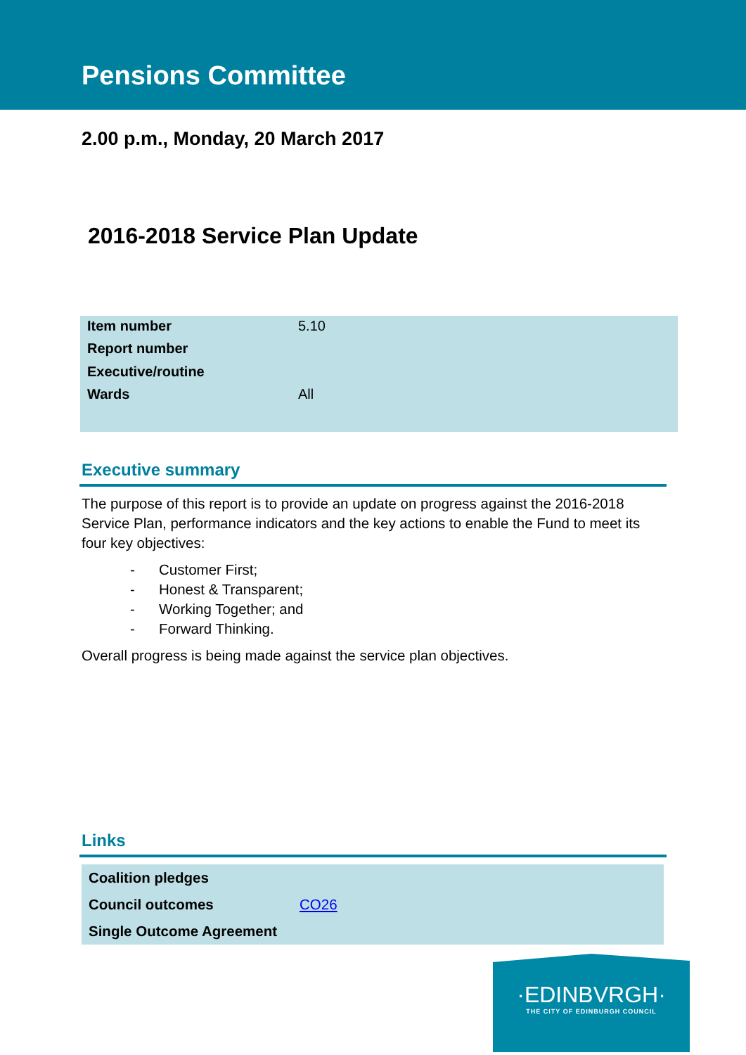Pensions Committee
2.00 p.m., Monday, 20 March 2017
2016-2018 Service Plan Update
| Item number | 5.10 |
| Report number | |
| Executive/routine | |
| Wards | All |
Executive summary
The purpose of this report is to provide an update on progress against the 2016-2018 Service Plan, performance indicators and the key actions to enable the Fund to meet its four key objectives:
- Customer First;
- Honest & Transparent;
- Working Together; and
- Forward Thinking.
Overall progress is being made against the service plan objectives.
Links
| Coalition pledges | |
| Council outcomes | CO26 |
| Single Outcome Agreement | |
·EDINBVRGH·
THE CITY OF EDINBURGH COUNCIL